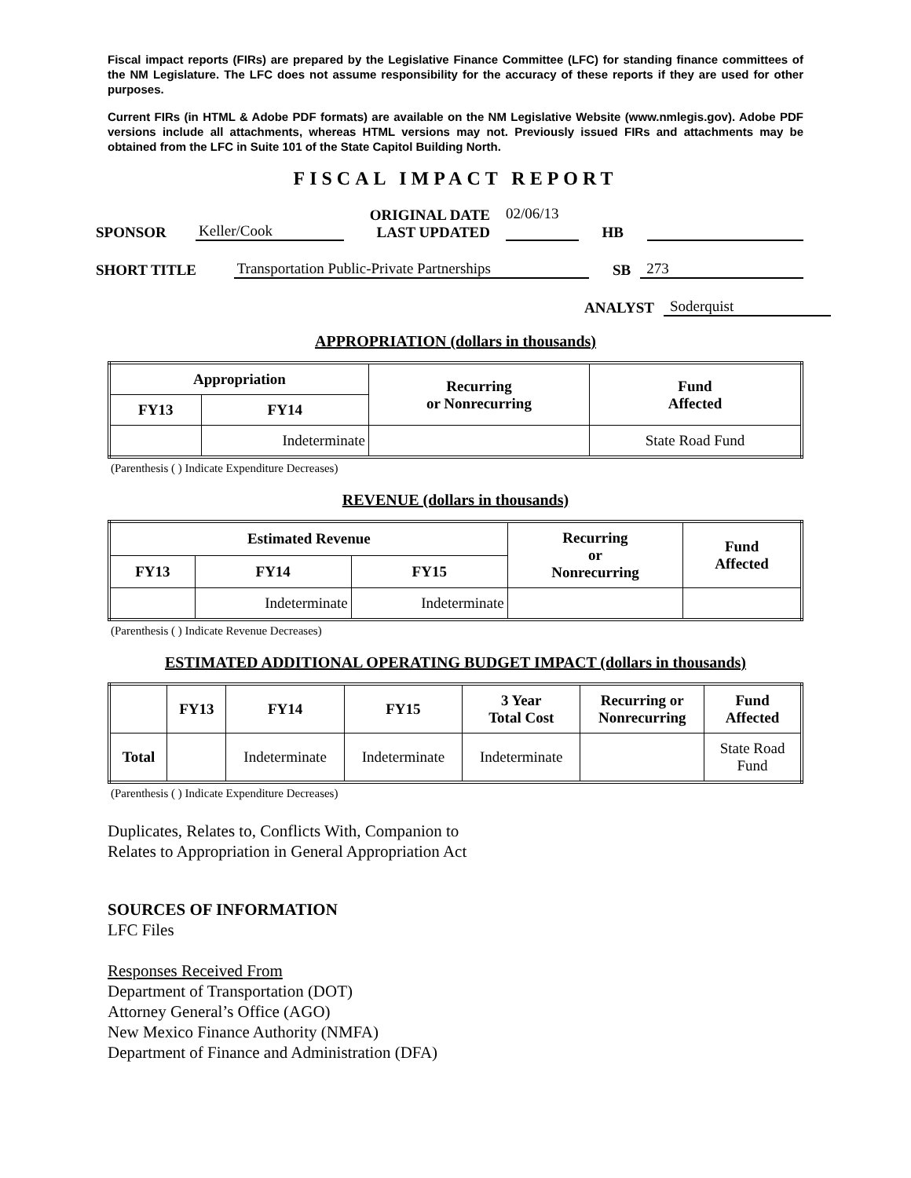Fiscal impact reports (FIRs) are prepared by the Legislative Finance Committee (LFC) for standing finance committees of the NM Legislature. The LFC does not assume responsibility for the accuracy of these reports if they are used for other purposes.
Current FIRs (in HTML & Adobe PDF formats) are available on the NM Legislative Website (www.nmlegis.gov). Adobe PDF versions include all attachments, whereas HTML versions may not. Previously issued FIRs and attachments may be obtained from the LFC in Suite 101 of the State Capitol Building North.
FISCAL IMPACT REPORT
SPONSOR Keller/Cook ORIGINAL DATE
LAST UPDATED 02/06/13
HB
SHORT TITLE Transportation Public-Private Partnerships SB 273
ANALYST Soderquist
APPROPRIATION (dollars in thousands)
| Appropriation | | Recurring or Nonrecurring | Fund Affected |
| --- | --- | --- | --- |
| FY13 | FY14 | | |
| | Indeterminate | | State Road Fund |
(Parenthesis ( ) Indicate Expenditure Decreases)
REVENUE (dollars in thousands)
| Estimated Revenue | | | Recurring or Nonrecurring | Fund Affected |
| --- | --- | --- | --- | --- |
| FY13 | FY14 | FY15 | | |
| | Indeterminate | Indeterminate | | |
(Parenthesis ( ) Indicate Revenue Decreases)
ESTIMATED ADDITIONAL OPERATING BUDGET IMPACT (dollars in thousands)
| | FY13 | FY14 | FY15 | 3 Year Total Cost | Recurring or Nonrecurring | Fund Affected |
| --- | --- | --- | --- | --- | --- | --- |
| Total | | Indeterminate | Indeterminate | Indeterminate | | State Road Fund |
(Parenthesis ( ) Indicate Expenditure Decreases)
Duplicates, Relates to, Conflicts With, Companion to
Relates to Appropriation in General Appropriation Act
SOURCES OF INFORMATION
LFC Files
Responses Received From
Department of Transportation (DOT)
Attorney General’s Office (AGO)
New Mexico Finance Authority (NMFA)
Department of Finance and Administration (DFA)